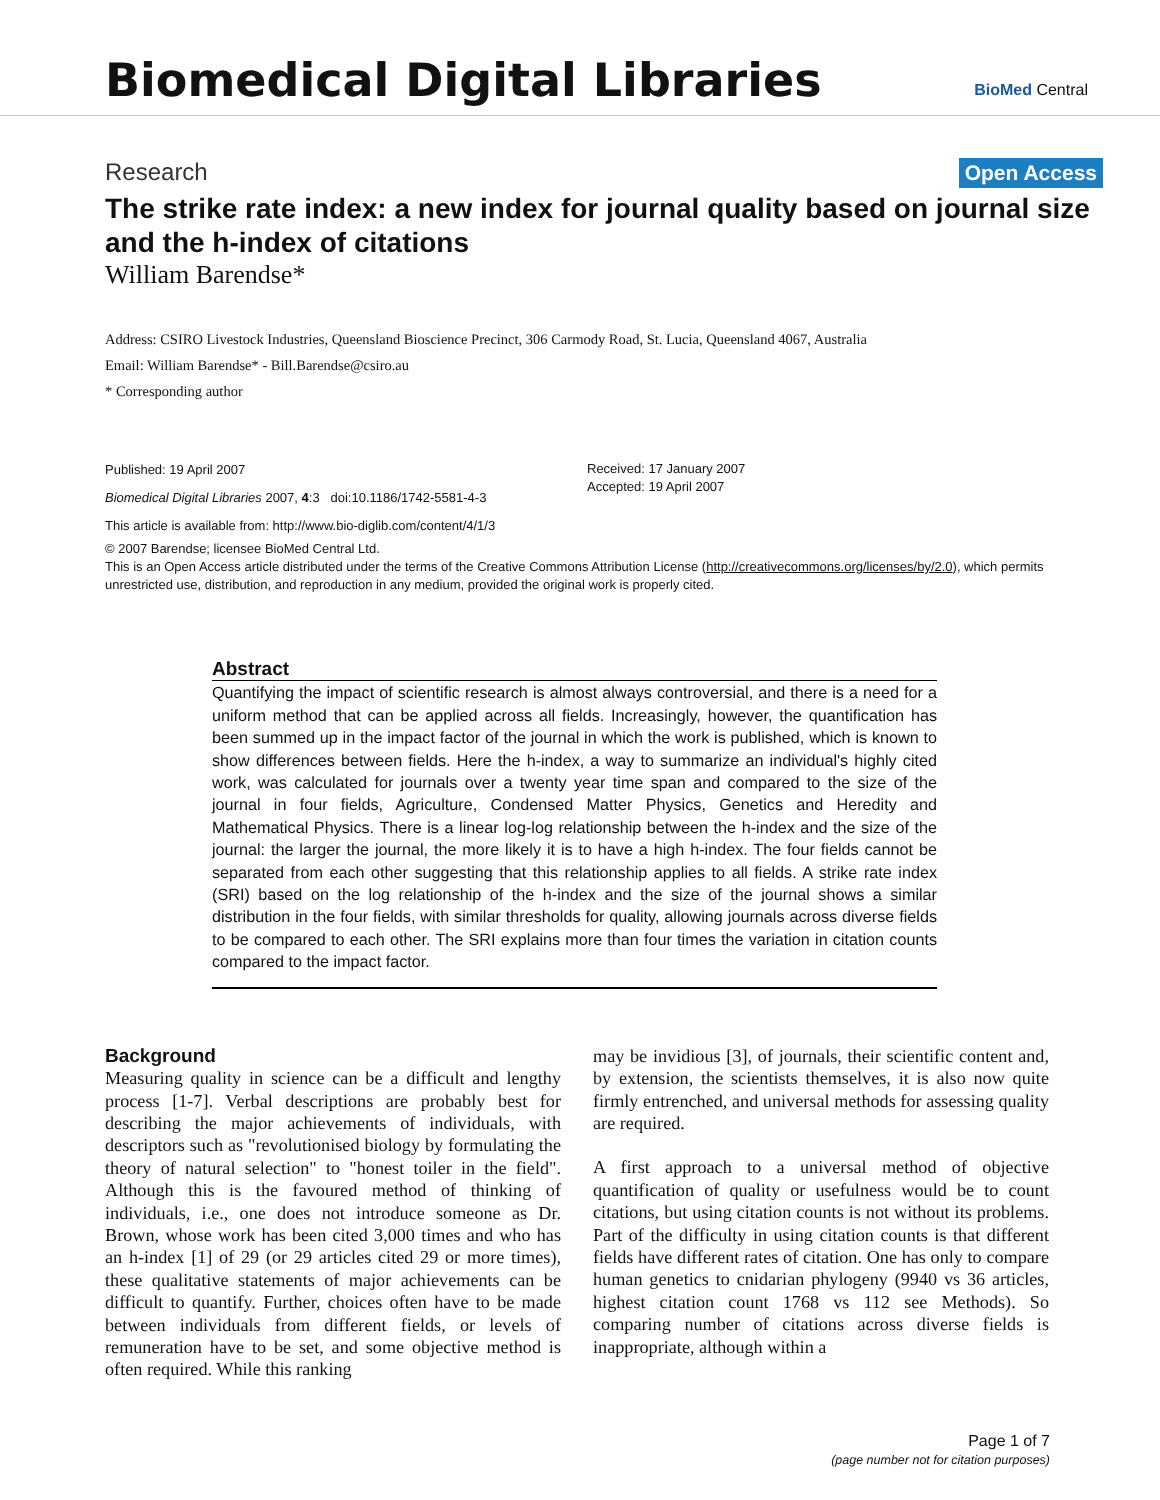Biomedical Digital Libraries
BioMed Central
Research Open Access
The strike rate index: a new index for journal quality based on journal size and the h-index of citations
William Barendse*
Address: CSIRO Livestock Industries, Queensland Bioscience Precinct, 306 Carmody Road, St. Lucia, Queensland 4067, Australia
Email: William Barendse* - Bill.Barendse@csiro.au
* Corresponding author
Published: 19 April 2007
Biomedical Digital Libraries 2007, 4:3 doi:10.1186/1742-5581-4-3
This article is available from: http://www.bio-diglib.com/content/4/1/3
Received: 17 January 2007
Accepted: 19 April 2007
© 2007 Barendse; licensee BioMed Central Ltd.
This is an Open Access article distributed under the terms of the Creative Commons Attribution License (http://creativecommons.org/licenses/by/2.0), which permits unrestricted use, distribution, and reproduction in any medium, provided the original work is properly cited.
Abstract
Quantifying the impact of scientific research is almost always controversial, and there is a need for a uniform method that can be applied across all fields. Increasingly, however, the quantification has been summed up in the impact factor of the journal in which the work is published, which is known to show differences between fields. Here the h-index, a way to summarize an individual's highly cited work, was calculated for journals over a twenty year time span and compared to the size of the journal in four fields, Agriculture, Condensed Matter Physics, Genetics and Heredity and Mathematical Physics. There is a linear log-log relationship between the h-index and the size of the journal: the larger the journal, the more likely it is to have a high h-index. The four fields cannot be separated from each other suggesting that this relationship applies to all fields. A strike rate index (SRI) based on the log relationship of the h-index and the size of the journal shows a similar distribution in the four fields, with similar thresholds for quality, allowing journals across diverse fields to be compared to each other. The SRI explains more than four times the variation in citation counts compared to the impact factor.
Background
Measuring quality in science can be a difficult and lengthy process [1-7]. Verbal descriptions are probably best for describing the major achievements of individuals, with descriptors such as "revolutionised biology by formulating the theory of natural selection" to "honest toiler in the field". Although this is the favoured method of thinking of individuals, i.e., one does not introduce someone as Dr. Brown, whose work has been cited 3,000 times and who has an h-index [1] of 29 (or 29 articles cited 29 or more times), these qualitative statements of major achievements can be difficult to quantify. Further, choices often have to be made between individuals from different fields, or levels of remuneration have to be set, and some objective method is often required. While this ranking
may be invidious [3], of journals, their scientific content and, by extension, the scientists themselves, it is also now quite firmly entrenched, and universal methods for assessing quality are required.
A first approach to a universal method of objective quantification of quality or usefulness would be to count citations, but using citation counts is not without its problems. Part of the difficulty in using citation counts is that different fields have different rates of citation. One has only to compare human genetics to cnidarian phylogeny (9940 vs 36 articles, highest citation count 1768 vs 112 see Methods). So comparing number of citations across diverse fields is inappropriate, although within a
Page 1 of 7
(page number not for citation purposes)